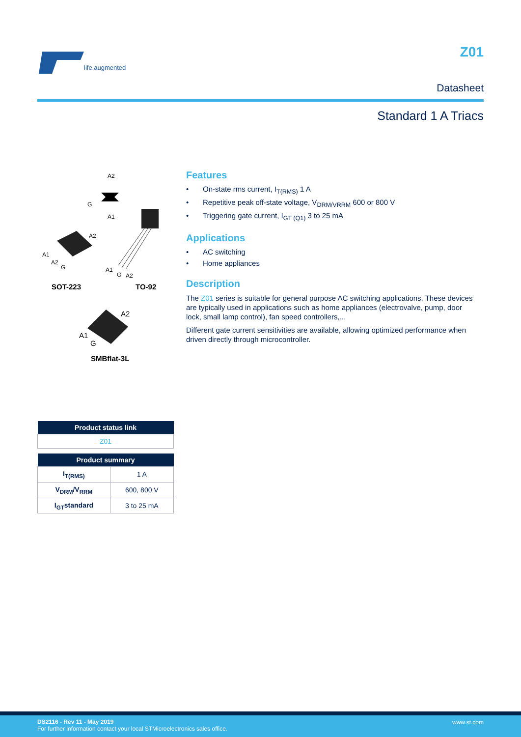life.augmented
Z01
Datasheet
Standard 1 A Triacs
A2
G
A1
A1
A2
G
A2
A1
G
A2
SOT-223
TO-92
A2
A1
G
SMBflat-3L
| Product status link |
| --- |
| Z01 |
| Product summary | |
| --- | --- |
| I<sub>T(RMS)</sub> | 1 A |
| V<sub>DRM</sub>/V<sub>RRM</sub> | 600, 800 V |
| I<sub>GT</sub>standard | 3 to 25 mA |
Features
• On-state rms current, I<sub>T(RMS)</sub> 1 A
• Repetitive peak off-state voltage, V<sub>DRM/VRRM</sub> 600 or 800 V
• Triggering gate current, I<sub>GT (Q1)</sub> 3 to 25 mA
Applications
• AC switching
• Home appliances
Description
The Z01 series is suitable for general purpose AC switching applications. These devices are typically used in applications such as home appliances (electrovalve, pump, door lock, small lamp control), fan speed controllers,...
Different gate current sensitivities are available, allowing optimized performance when driven directly through microcontroller.
DS2116 - Rev 11 - May 2019
For further information contact your local STMicroelectronics sales office.
www.st.com